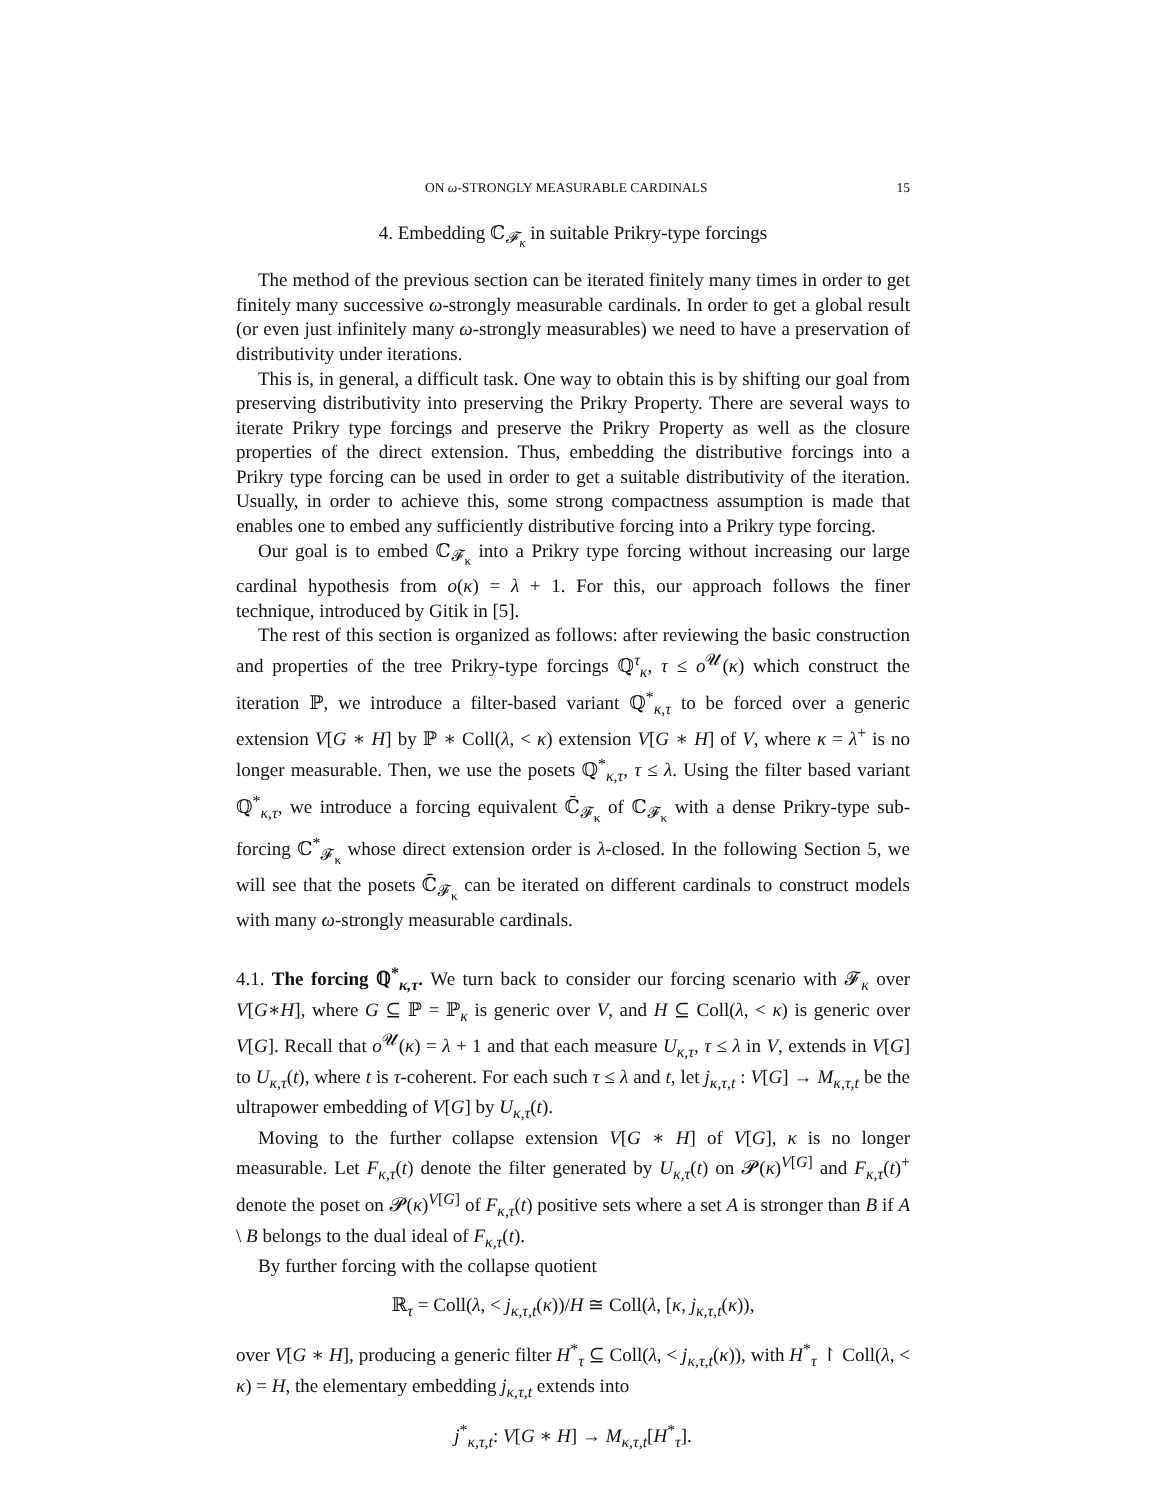ON ω-STRONGLY MEASURABLE CARDINALS 15
4. Embedding ℂ<sub>𝓕<sub>κ</sub></sub> in suitable Prikry-type forcings
The method of the previous section can be iterated finitely many times in order to get finitely many successive ω-strongly measurable cardinals. In order to get a global result (or even just infinitely many ω-strongly measurables) we need to have a preservation of distributivity under iterations.
This is, in general, a difficult task. One way to obtain this is by shifting our goal from preserving distributivity into preserving the Prikry Property. There are several ways to iterate Prikry type forcings and preserve the Prikry Property as well as the closure properties of the direct extension. Thus, embedding the distributive forcings into a Prikry type forcing can be used in order to get a suitable distributivity of the iteration. Usually, in order to achieve this, some strong compactness assumption is made that enables one to embed any sufficiently distributive forcing into a Prikry type forcing.
Our goal is to embed ℂ<sub>𝓕<sub>κ</sub></sub> into a Prikry type forcing without increasing our large cardinal hypothesis from o(κ) = λ + 1. For this, our approach follows the finer technique, introduced by Gitik in [5].
The rest of this section is organized as follows: after reviewing the basic construction and properties of the tree Prikry-type forcings ℚ<sup>τ</sup><sub>κ</sub>, τ ≤ o<sup>𝓤</sup>(κ) which construct the iteration ℙ, we introduce a filter-based variant ℚ<sup>*</sup><sub>κ,τ</sub> to be forced over a generic extension V[G ∗ H] by ℙ ∗ Coll(λ, < κ) extension V[G ∗ H] of V, where κ = λ<sup>+</sup> is no longer measurable. Then, we use the posets ℚ<sup>*</sup><sub>κ,τ</sub>, τ ≤ λ. Using the filter based variant ℚ<sup>*</sup><sub>κ,τ</sub>, we introduce a forcing equivalent ℂ̄<sub>𝓕<sub>κ</sub></sub> of ℂ<sub>𝓕<sub>κ</sub></sub> with a dense Prikry-type sub-forcing ℂ<sup>*</sup><sub>𝓕<sub>κ</sub></sub> whose direct extension order is λ-closed. In the following Section 5, we will see that the posets ℂ̄<sub>𝓕<sub>κ</sub></sub> can be iterated on different cardinals to construct models with many ω-strongly measurable cardinals.
4.1. The forcing ℚ<sup>*</sup><sub>κ,τ</sub>. We turn back to consider our forcing scenario with 𝓕<sub>κ</sub> over V[G∗H], where G ⊆ ℙ = ℙ<sub>κ</sub> is generic over V, and H ⊆ Coll(λ, < κ) is generic over V[G]. Recall that o<sup>𝓤</sup>(κ) = λ + 1 and that each measure U<sub>κ,τ</sub>, τ ≤ λ in V, extends in V[G] to U<sub>κ,τ</sub>(t), where t is τ-coherent. For each such τ ≤ λ and t, let j<sub>κ,τ,t</sub> : V[G] → M<sub>κ,τ,t</sub> be the ultrapower embedding of V[G] by U<sub>κ,τ</sub>(t).
Moving to the further collapse extension V[G ∗ H] of V[G], κ is no longer measurable. Let F<sub>κ,τ</sub>(t) denote the filter generated by U<sub>κ,τ</sub>(t) on 𝓟(κ)<sup>V[G]</sup> and F<sub>κ,τ</sub>(t)<sup>+</sup> denote the poset on 𝓟(κ)<sup>V[G]</sup> of F<sub>κ,τ</sub>(t) positive sets where a set A is stronger than B if A \ B belongs to the dual ideal of F<sub>κ,τ</sub>(t).
By further forcing with the collapse quotient
ℝ<sub>τ</sub> = Coll(λ, < j<sub>κ,τ,t</sub>(κ))/H ≅ Coll(λ, [κ, j<sub>κ,τ,t</sub>(κ)),
over V[G ∗ H], producing a generic filter H<sup>*</sup><sub>τ</sub> ⊆ Coll(λ, < j<sub>κ,τ,t</sub>(κ)), with H<sup>*</sup><sub>τ</sub> ↾ Coll(λ, < κ) = H, the elementary embedding j<sub>κ,τ,t</sub> extends into
j<sup>*</sup><sub>κ,τ,t</sub>: V[G ∗ H] → M<sub>κ,τ,t</sub>[H<sup>*</sup><sub>τ</sub>].